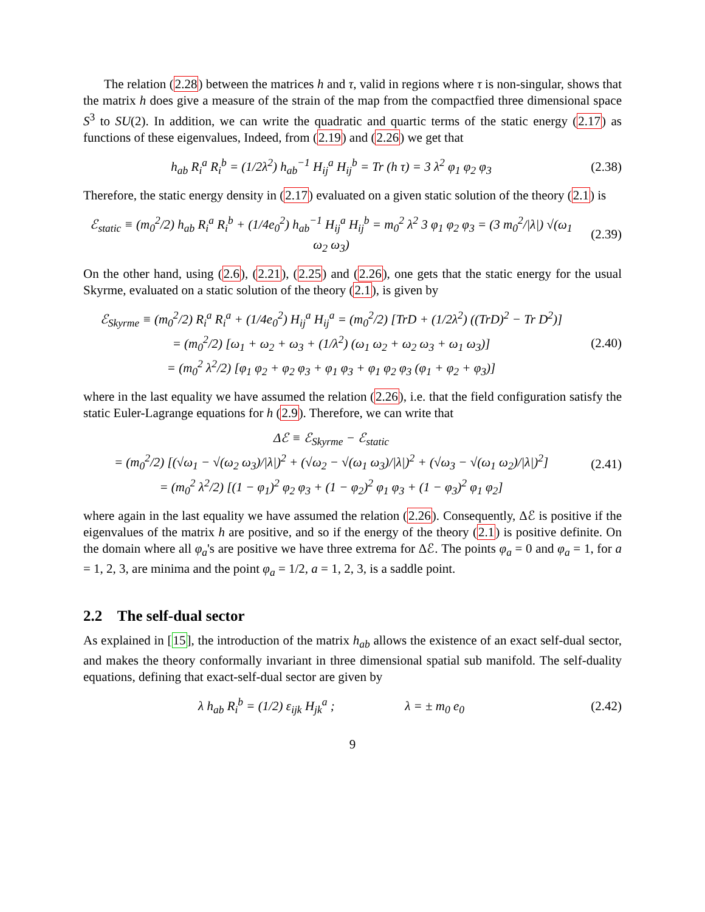The relation (2.28) between the matrices h and τ, valid in regions where τ is non-singular, shows that the matrix h does give a measure of the strain of the map from the compactfied three dimensional space S<sup>3</sup> to SU(2). In addition, we can write the quadratic and quartic terms of the static energy (2.17) as functions of these eigenvalues, Indeed, from (2.19) and (2.26) we get that
h<sub>ab</sub> R<sub>i</sub><sup>a</sup> R<sub>i</sub><sup>b</sup> = (1/2λ<sup>2</sup>) h<sub>ab</sub><sup>−1</sup> H<sub>ij</sub><sup>a</sup> H<sub>ij</sub><sup>b</sup> = Tr (h τ) = 3 λ<sup>2</sup> φ<sub>1</sub> φ<sub>2</sub> φ<sub>3</sub>
(2.38)
Therefore, the static energy density in (2.17) evaluated on a given static solution of the theory (2.1) is
ℰ<sub>static</sub> ≡ (m<sub>0</sub><sup>2</sup>/2) h<sub>ab</sub> R<sub>i</sub><sup>a</sup> R<sub>i</sub><sup>b</sup> + (1/4e<sub>0</sub><sup>2</sup>) h<sub>ab</sub><sup>−1</sup> H<sub>ij</sub><sup>a</sup> H<sub>ij</sub><sup>b</sup> = m<sub>0</sub><sup>2</sup> λ<sup>2</sup> 3 φ<sub>1</sub> φ<sub>2</sub> φ<sub>3</sub> = (3 m<sub>0</sub><sup>2</sup>/|λ|) √(ω<sub>1</sub> ω<sub>2</sub> ω<sub>3</sub>)
(2.39)
On the other hand, using (2.6), (2.21), (2.25) and (2.26), one gets that the static energy for the usual Skyrme, evaluated on a static solution of the theory (2.1), is given by
ℰ<sub>Skyrme</sub> ≡ (m<sub>0</sub><sup>2</sup>/2) R<sub>i</sub><sup>a</sup> R<sub>i</sub><sup>a</sup> + (1/4e<sub>0</sub><sup>2</sup>) H<sub>ij</sub><sup>a</sup> H<sub>ij</sub><sup>a</sup> = (m<sub>0</sub><sup>2</sup>/2) [TrD + (1/2λ<sup>2</sup>) ((TrD)<sup>2</sup> − Tr D<sup>2</sup>)]
= (m<sub>0</sub><sup>2</sup>/2) [ω<sub>1</sub> + ω<sub>2</sub> + ω<sub>3</sub> + (1/λ<sup>2</sup>) (ω<sub>1</sub> ω<sub>2</sub> + ω<sub>2</sub> ω<sub>3</sub> + ω<sub>1</sub> ω<sub>3</sub>)]
= (m<sub>0</sub><sup>2</sup> λ<sup>2</sup>/2) [φ<sub>1</sub> φ<sub>2</sub> + φ<sub>2</sub> φ<sub>3</sub> + φ<sub>1</sub> φ<sub>3</sub> + φ<sub>1</sub> φ<sub>2</sub> φ<sub>3</sub> (φ<sub>1</sub> + φ<sub>2</sub> + φ<sub>3</sub>)]
(2.40)
where in the last equality we have assumed the relation (2.26), i.e. that the field configuration satisfy the static Euler-Lagrange equations for h (2.9). Therefore, we can write that
Δℰ ≡ ℰ<sub>Skyrme</sub> − ℰ<sub>static</sub>
= (m<sub>0</sub><sup>2</sup>/2) [(√ω<sub>1</sub> − √(ω<sub>2</sub> ω<sub>3</sub>)/|λ|)<sup>2</sup> + (√ω<sub>2</sub> − √(ω<sub>1</sub> ω<sub>3</sub>)/|λ|)<sup>2</sup> + (√ω<sub>3</sub> − √(ω<sub>1</sub> ω<sub>2</sub>)/|λ|)<sup>2</sup>]
= (m<sub>0</sub><sup>2</sup> λ<sup>2</sup>/2) [(1 − φ<sub>1</sub>)<sup>2</sup> φ<sub>2</sub> φ<sub>3</sub> + (1 − φ<sub>2</sub>)<sup>2</sup> φ<sub>1</sub> φ<sub>3</sub> + (1 − φ<sub>3</sub>)<sup>2</sup> φ<sub>1</sub> φ<sub>2</sub>]
(2.41)
where again in the last equality we have assumed the relation (2.26). Consequently, Δℰ is positive if the eigenvalues of the matrix h are positive, and so if the energy of the theory (2.1) is positive definite. On the domain where all φ<sub>a</sub>'s are positive we have three extrema for Δℰ. The points φ<sub>a</sub> = 0 and φ<sub>a</sub> = 1, for a = 1, 2, 3, are minima and the point φ<sub>a</sub> = 1/2, a = 1, 2, 3, is a saddle point.
2.2 The self-dual sector
As explained in [15], the introduction of the matrix h<sub>ab</sub> allows the existence of an exact self-dual sector, and makes the theory conformally invariant in three dimensional spatial sub manifold. The self-duality equations, defining that exact-self-dual sector are given by
λ h<sub>ab</sub> R<sub>i</sub><sup>b</sup> = (1/2) ε<sub>ijk</sub> H<sub>jk</sub><sup>a</sup> ; λ = ± m<sub>0</sub> e<sub>0</sub>
(2.42)
9